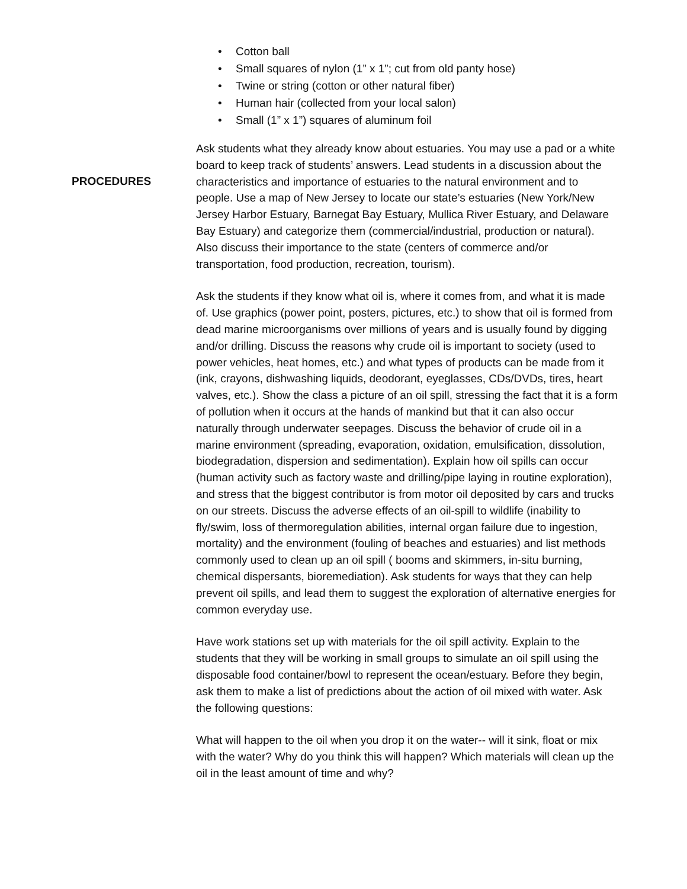• Cotton ball
• Small squares of nylon (1” x 1”; cut from old panty hose)
• Twine or string (cotton or other natural fiber)
• Human hair (collected from your local salon)
• Small (1” x 1”) squares of aluminum foil
PROCEDURES
Ask students what they already know about estuaries. You may use a pad or a white board to keep track of students’ answers. Lead students in a discussion about the characteristics and importance of estuaries to the natural environment and to people. Use a map of New Jersey to locate our state’s estuaries (New York/New Jersey Harbor Estuary, Barnegat Bay Estuary, Mullica River Estuary, and Delaware Bay Estuary) and categorize them (commercial/industrial, production or natural). Also discuss their importance to the state (centers of commerce and/or transportation, food production, recreation, tourism).
Ask the students if they know what oil is, where it comes from, and what it is made of. Use graphics (power point, posters, pictures, etc.) to show that oil is formed from dead marine microorganisms over millions of years and is usually found by digging and/or drilling. Discuss the reasons why crude oil is important to society (used to power vehicles, heat homes, etc.) and what types of products can be made from it (ink, crayons, dishwashing liquids, deodorant, eyeglasses, CDs/DVDs, tires, heart valves, etc.). Show the class a picture of an oil spill, stressing the fact that it is a form of pollution when it occurs at the hands of mankind but that it can also occur naturally through underwater seepages. Discuss the behavior of crude oil in a marine environment (spreading, evaporation, oxidation, emulsification, dissolution, biodegradation, dispersion and sedimentation). Explain how oil spills can occur (human activity such as factory waste and drilling/pipe laying in routine exploration), and stress that the biggest contributor is from motor oil deposited by cars and trucks on our streets. Discuss the adverse effects of an oil-spill to wildlife (inability to fly/swim, loss of thermoregulation abilities, internal organ failure due to ingestion, mortality) and the environment (fouling of beaches and estuaries) and list methods commonly used to clean up an oil spill ( booms and skimmers, in-situ burning, chemical dispersants, bioremediation). Ask students for ways that they can help prevent oil spills, and lead them to suggest the exploration of alternative energies for common everyday use.
Have work stations set up with materials for the oil spill activity. Explain to the students that they will be working in small groups to simulate an oil spill using the disposable food container/bowl to represent the ocean/estuary. Before they begin, ask them to make a list of predictions about the action of oil mixed with water. Ask the following questions:
What will happen to the oil when you drop it on the water-- will it sink, float or mix with the water? Why do you think this will happen? Which materials will clean up the oil in the least amount of time and why?